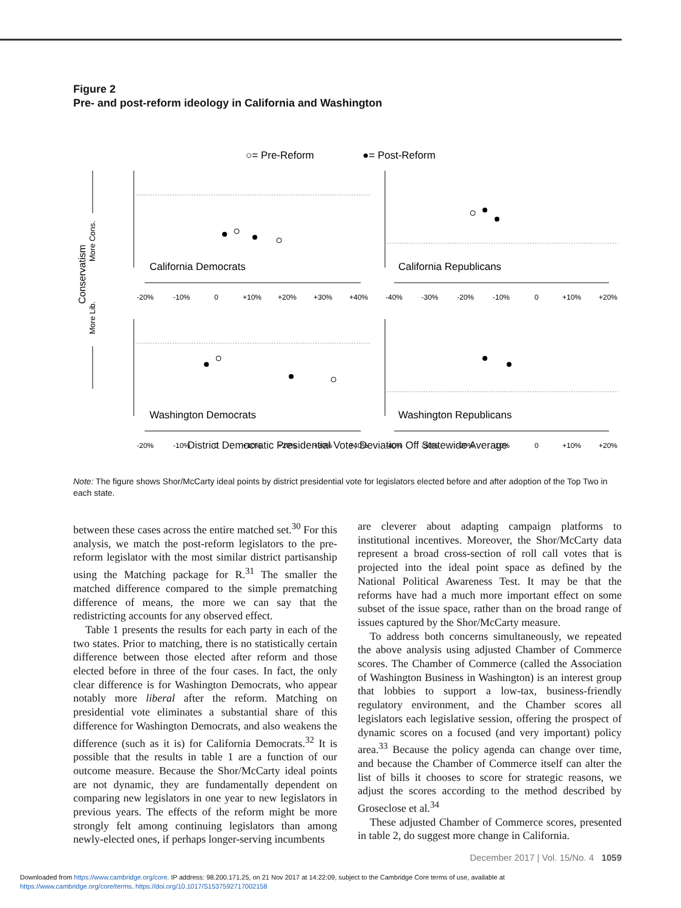Figure 2
Pre- and post-reform ideology in California and Washington
○= Pre-Reform
●= Post-Reform
Conservatism
More Lib.
More Cons.
California Democrats
California Republicans
Washington Democrats
Washington Republicans
-20%
-10%
0
+10%
+20%
+30%
+40%
-40%
-30%
-20%
-10%
0
+10%
+20%
-20%
-10%
0
+10%
+20%
+30%
+40%
-40%
-30%
-20%
-10%
0
+10%
+20%
District Democratic Presidential Vote: Deviation Off Statewide Average
Note: The figure shows Shor/McCarty ideal points by district presidential vote for legislators elected before and after adoption of the Top Two in each state.
between these cases across the entire matched set.<sup>30</sup> For this analysis, we match the post-reform legislators to the pre-reform legislator with the most similar district partisanship using the Matching package for R.<sup>31</sup> The smaller the matched difference compared to the simple prematching difference of means, the more we can say that the redistricting accounts for any observed effect.
Table 1 presents the results for each party in each of the two states. Prior to matching, there is no statistically certain difference between those elected after reform and those elected before in three of the four cases. In fact, the only clear difference is for Washington Democrats, who appear notably more liberal after the reform. Matching on presidential vote eliminates a substantial share of this difference for Washington Democrats, and also weakens the difference (such as it is) for California Democrats.<sup>32</sup> It is possible that the results in table 1 are a function of our outcome measure. Because the Shor/McCarty ideal points are not dynamic, they are fundamentally dependent on comparing new legislators in one year to new legislators in previous years. The effects of the reform might be more strongly felt among continuing legislators than among newly-elected ones, if perhaps longer-serving incumbents
are cleverer about adapting campaign platforms to institutional incentives. Moreover, the Shor/McCarty data represent a broad cross-section of roll call votes that is projected into the ideal point space as defined by the National Political Awareness Test. It may be that the reforms have had a much more important effect on some subset of the issue space, rather than on the broad range of issues captured by the Shor/McCarty measure.
To address both concerns simultaneously, we repeated the above analysis using adjusted Chamber of Commerce scores. The Chamber of Commerce (called the Association of Washington Business in Washington) is an interest group that lobbies to support a low-tax, business-friendly regulatory environment, and the Chamber scores all legislators each legislative session, offering the prospect of dynamic scores on a focused (and very important) policy area.<sup>33</sup> Because the policy agenda can change over time, and because the Chamber of Commerce itself can alter the list of bills it chooses to score for strategic reasons, we adjust the scores according to the method described by Groseclose et al.<sup>34</sup>
These adjusted Chamber of Commerce scores, presented in table 2, do suggest more change in California.
December 2017 | Vol. 15/No. 4 1059
Downloaded from https://www.cambridge.org/core. IP address: 98.200.171.25, on 21 Nov 2017 at 14:22:09, subject to the Cambridge Core terms of use, available at
https://www.cambridge.org/core/terms. https://doi.org/10.1017/S1537592717002158